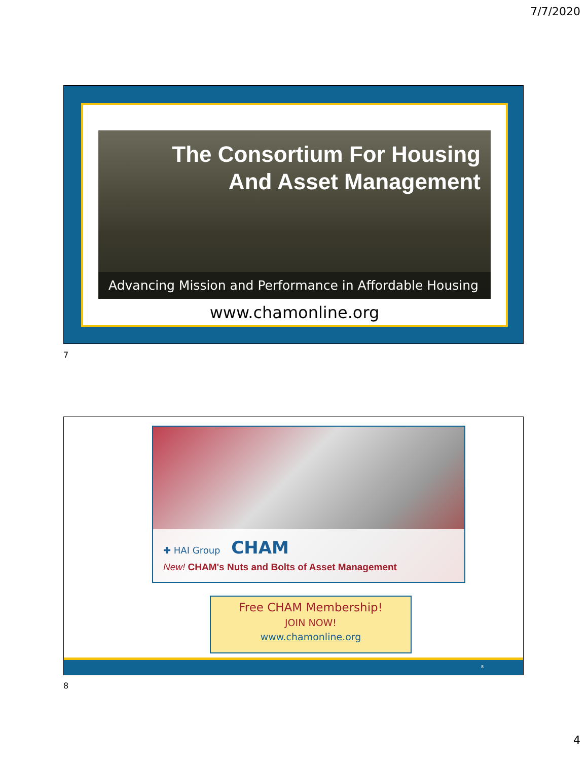7/7/2020
The Consortium For Housing
And Asset Management
Advancing Mission and Performance in Affordable Housing
www.chamonline.org
7
✚ HAI Group CHAM
New! CHAM's Nuts and Bolts of Asset Management
Free CHAM Membership!
JOIN NOW!
www.chamonline.org
8
8
4